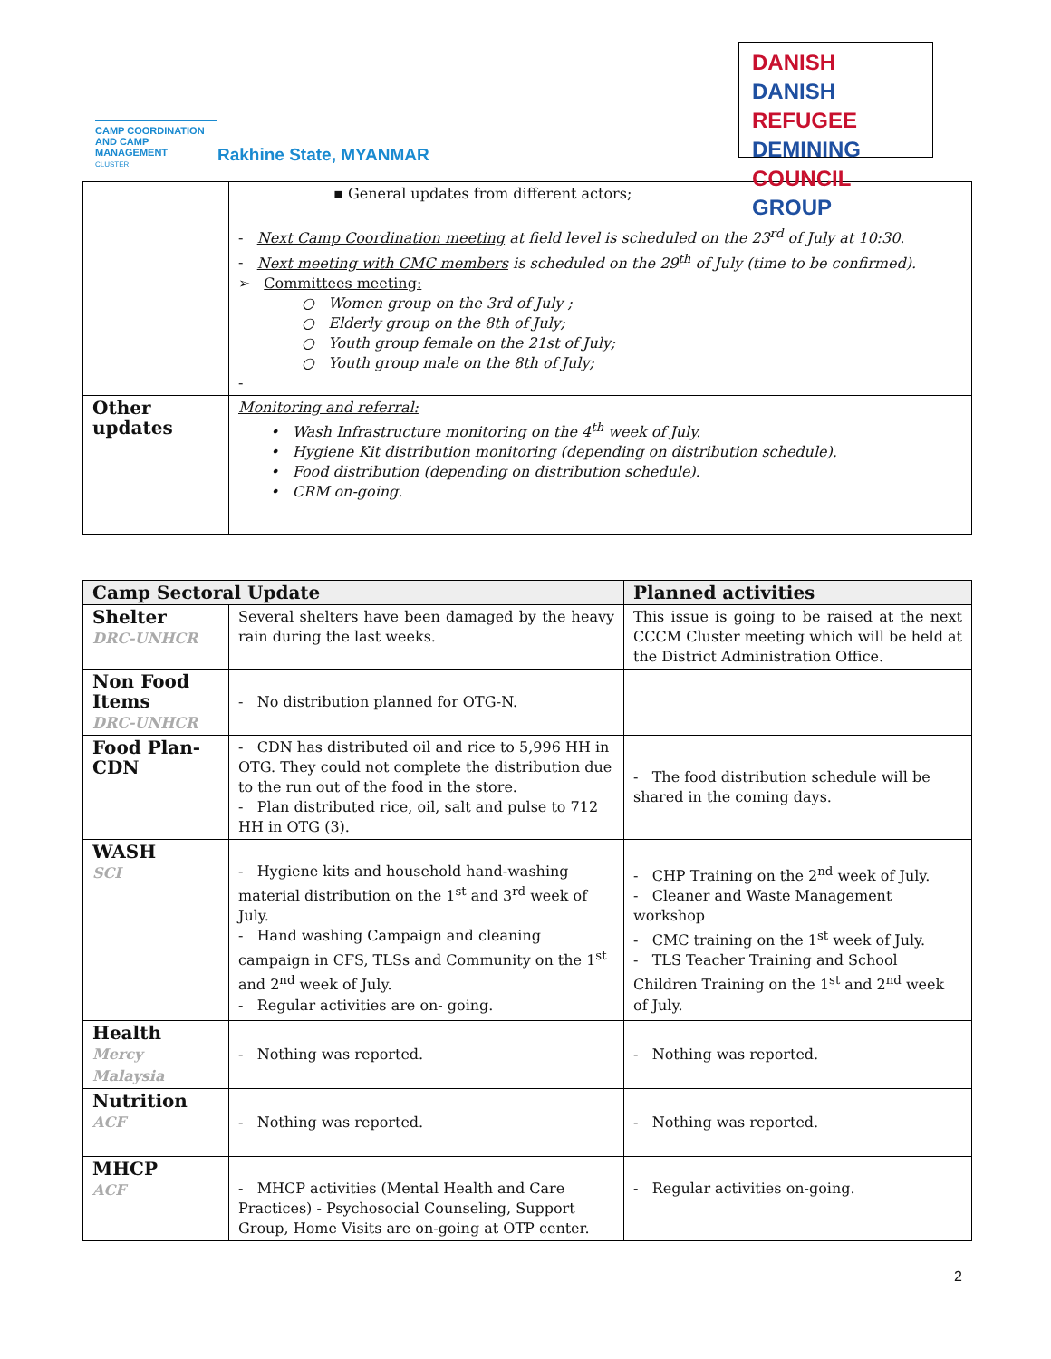CAMP COORDINATION AND CAMP MANAGEMENT
CLUSTER
Rakhine State, MYANMAR
DANISH DANISH
REFUGEE DEMINING
COUNCIL GROUP
| | ▪ General updates from different actors; - Next Camp Coordination meeting at field level is scheduled on the 23<sup>rd</sup> of July at 10:30. - Next meeting with CMC members is scheduled on the 29<sup>th</sup> of July (time to be confirmed). ➢ Committees meeting: ○ Women group on the 3rd of July ; ○ Elderly group on the 8th of July; ○ Youth group female on the 21st of July; ○ Youth group male on the 8th of July; - |
| Other updates | Monitoring and referral: • Wash Infrastructure monitoring on the 4<sup>th</sup> week of July. • Hygiene Kit distribution monitoring (depending on distribution schedule). • Food distribution (depending on distribution schedule). • CRM on-going. |
| Camp Sectoral Update | | Planned activities |
| --- | --- | --- |
| Shelter DRC-UNHCR | Several shelters have been damaged by the heavy rain during the last weeks. | This issue is going to be raised at the next CCCM Cluster meeting which will be held at the District Administration Office. |
| Non Food Items DRC-UNHCR | - No distribution planned for OTG-N. | |
| Food Plan-CDN | - CDN has distributed oil and rice to 5,996 HH in OTG. They could not complete the distribution due to the run out of the food in the store. - Plan distributed rice, oil, salt and pulse to 712 HH in OTG (3). | - The food distribution schedule will be shared in the coming days. |
| WASH SCI | - Hygiene kits and household hand-washing material distribution on the 1<sup>st</sup> and 3<sup>rd</sup> week of July. - Hand washing Campaign and cleaning campaign in CFS, TLSs and Community on the 1<sup>st</sup> and 2<sup>nd</sup> week of July. - Regular activities are on- going. | - CHP Training on the 2<sup>nd</sup> week of July. - Cleaner and Waste Management workshop - CMC training on the 1<sup>st</sup> week of July. - TLS Teacher Training and School Children Training on the 1<sup>st</sup> and 2<sup>nd</sup> week of July. |
| Health Mercy Malaysia | - Nothing was reported. | - Nothing was reported. |
| Nutrition ACF | - Nothing was reported. | - Nothing was reported. |
| MHCP ACF | - MHCP activities (Mental Health and Care Practices) - Psychosocial Counseling, Support Group, Home Visits are on-going at OTP center. | - Regular activities on-going. |
2